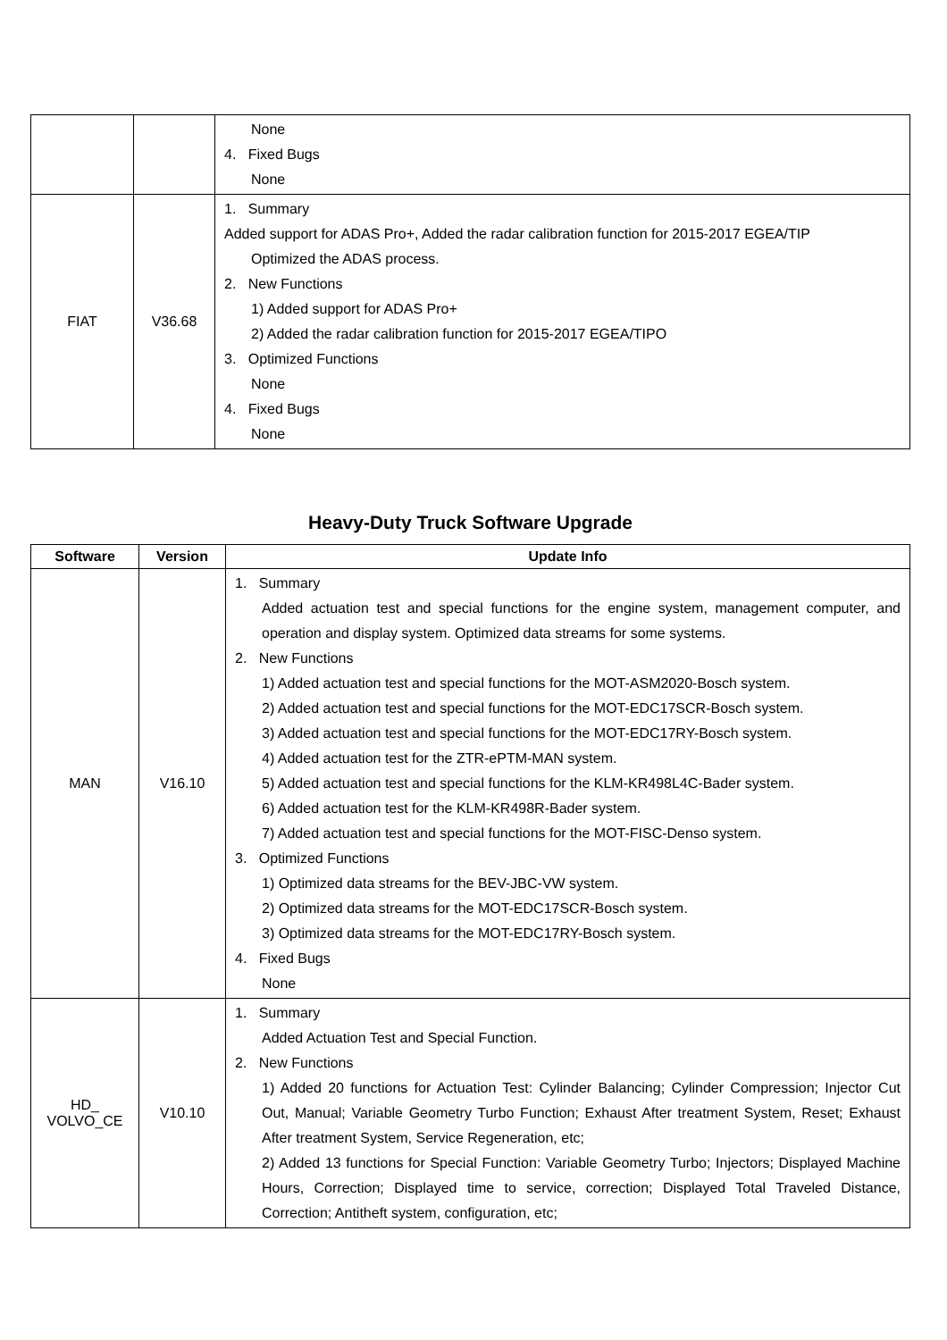| | | None 4. Fixed Bugs None |
| FIAT | V36.68 | 1. Summary Added support for ADAS Pro+, Added the radar calibration function for 2015-2017 EGEA/TIP Optimized the ADAS process. 2. New Functions 1) Added support for ADAS Pro+ 2) Added the radar calibration function for 2015-2017 EGEA/TIPO 3. Optimized Functions None 4. Fixed Bugs None |
Heavy-Duty Truck Software Upgrade
| Software | Version | Update Info |
| --- | --- | --- |
| MAN | V16.10 | 1. Summary Added actuation test and special functions for the engine system, management computer, and operation and display system. Optimized data streams for some systems. 2. New Functions 1) Added actuation test and special functions for the MOT-ASM2020-Bosch system. 2) Added actuation test and special functions for the MOT-EDC17SCR-Bosch system. 3) Added actuation test and special functions for the MOT-EDC17RY-Bosch system. 4) Added actuation test for the ZTR-ePTM-MAN system. 5) Added actuation test and special functions for the KLM-KR498L4C-Bader system. 6) Added actuation test for the KLM-KR498R-Bader system. 7) Added actuation test and special functions for the MOT-FISC-Denso system. 3. Optimized Functions 1) Optimized data streams for the BEV-JBC-VW system. 2) Optimized data streams for the MOT-EDC17SCR-Bosch system. 3) Optimized data streams for the MOT-EDC17RY-Bosch system. 4. Fixed Bugs None |
| HD_ VOLVO_CE | V10.10 | 1. Summary Added Actuation Test and Special Function. 2. New Functions 1) Added 20 functions for Actuation Test: Cylinder Balancing; Cylinder Compression; Injector Cut Out, Manual; Variable Geometry Turbo Function; Exhaust After treatment System, Reset; Exhaust After treatment System, Service Regeneration, etc; 2) Added 13 functions for Special Function: Variable Geometry Turbo; Injectors; Displayed Machine Hours, Correction; Displayed time to service, correction; Displayed Total Traveled Distance, Correction; Antitheft system, configuration, etc; |